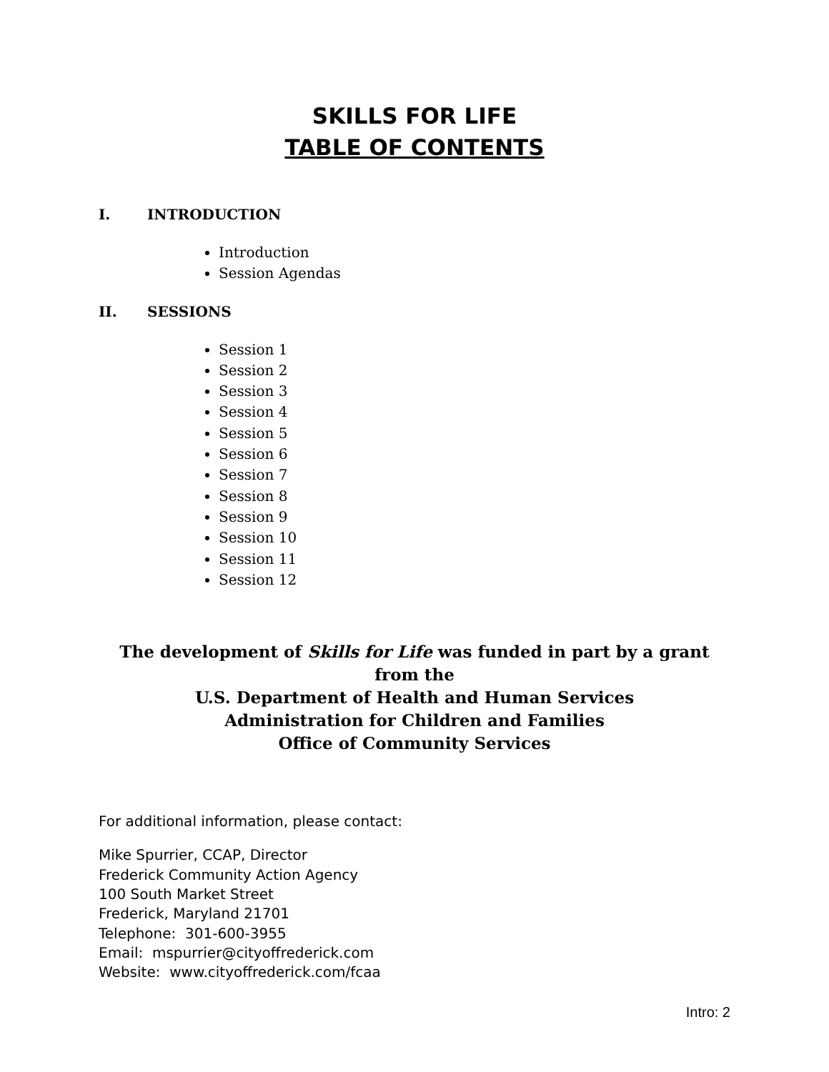SKILLS FOR LIFE
TABLE OF CONTENTS
I. INTRODUCTION
Introduction
Session Agendas
II. SESSIONS
Session 1
Session 2
Session 3
Session 4
Session 5
Session 6
Session 7
Session 8
Session 9
Session 10
Session 11
Session 12
The development of Skills for Life was funded in part by a grant from the
U.S. Department of Health and Human Services
Administration for Children and Families
Office of Community Services
For additional information, please contact:
Mike Spurrier, CCAP, Director
Frederick Community Action Agency
100 South Market Street
Frederick, Maryland 21701
Telephone: 301-600-3955
Email: mspurrier@cityoffrederick.com
Website: www.cityoffrederick.com/fcaa
Intro: 2